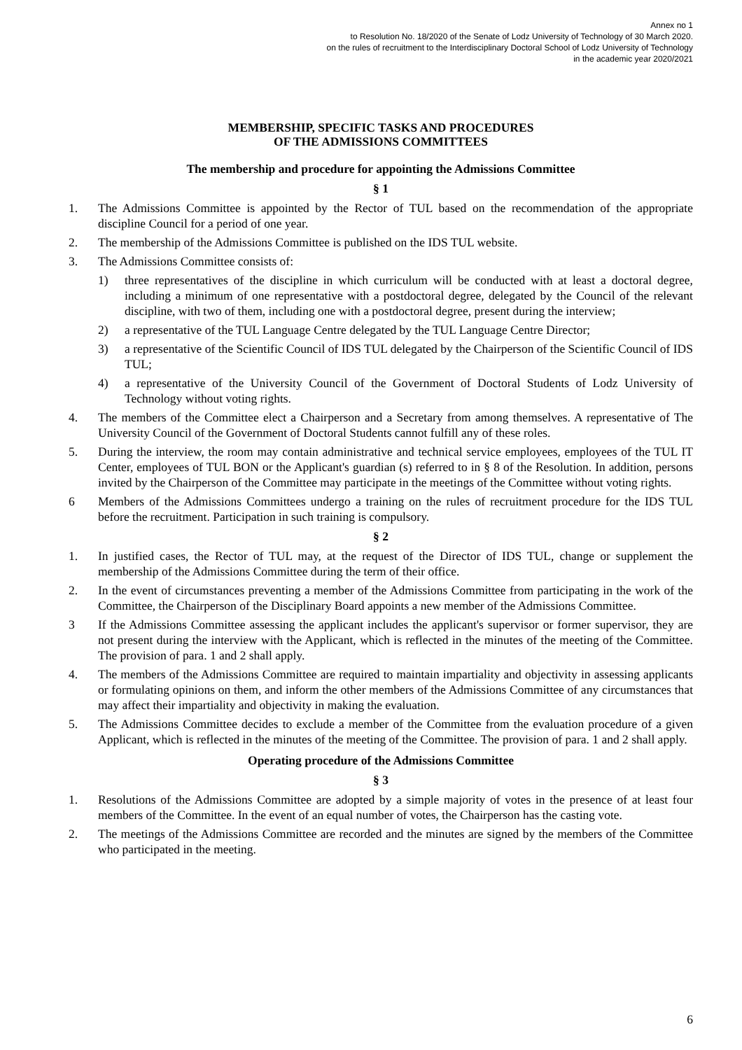Annex no 1
to Resolution No. 18/2020 of the Senate of Lodz University of Technology of 30 March 2020.
on the rules of recruitment to the Interdisciplinary Doctoral School of Lodz University of Technology
in the academic year 2020/2021
MEMBERSHIP, SPECIFIC TASKS AND PROCEDURES
OF THE ADMISSIONS COMMITTEES
The membership and procedure for appointing the Admissions Committee
§ 1
1. The Admissions Committee is appointed by the Rector of TUL based on the recommendation of the appropriate discipline Council for a period of one year.
2. The membership of the Admissions Committee is published on the IDS TUL website.
3. The Admissions Committee consists of:
1) three representatives of the discipline in which curriculum will be conducted with at least a doctoral degree, including a minimum of one representative with a postdoctoral degree, delegated by the Council of the relevant discipline, with two of them, including one with a postdoctoral degree, present during the interview;
2) a representative of the TUL Language Centre delegated by the TUL Language Centre Director;
3) a representative of the Scientific Council of IDS TUL delegated by the Chairperson of the Scientific Council of IDS TUL;
4) a representative of the University Council of the Government of Doctoral Students of Lodz University of Technology without voting rights.
4. The members of the Committee elect a Chairperson and a Secretary from among themselves. A representative of The University Council of the Government of Doctoral Students cannot fulfill any of these roles.
5. During the interview, the room may contain administrative and technical service employees, employees of the TUL IT Center, employees of TUL BON or the Applicant's guardian (s) referred to in § 8 of the Resolution. In addition, persons invited by the Chairperson of the Committee may participate in the meetings of the Committee without voting rights.
6 Members of the Admissions Committees undergo a training on the rules of recruitment procedure for the IDS TUL before the recruitment. Participation in such training is compulsory.
§ 2
1. In justified cases, the Rector of TUL may, at the request of the Director of IDS TUL, change or supplement the membership of the Admissions Committee during the term of their office.
2. In the event of circumstances preventing a member of the Admissions Committee from participating in the work of the Committee, the Chairperson of the Disciplinary Board appoints a new member of the Admissions Committee.
3 If the Admissions Committee assessing the applicant includes the applicant's supervisor or former supervisor, they are not present during the interview with the Applicant, which is reflected in the minutes of the meeting of the Committee. The provision of para. 1 and 2 shall apply.
4. The members of the Admissions Committee are required to maintain impartiality and objectivity in assessing applicants or formulating opinions on them, and inform the other members of the Admissions Committee of any circumstances that may affect their impartiality and objectivity in making the evaluation.
5. The Admissions Committee decides to exclude a member of the Committee from the evaluation procedure of a given Applicant, which is reflected in the minutes of the meeting of the Committee. The provision of para. 1 and 2 shall apply.
Operating procedure of the Admissions Committee
§ 3
1. Resolutions of the Admissions Committee are adopted by a simple majority of votes in the presence of at least four members of the Committee. In the event of an equal number of votes, the Chairperson has the casting vote.
2. The meetings of the Admissions Committee are recorded and the minutes are signed by the members of the Committee who participated in the meeting.
6